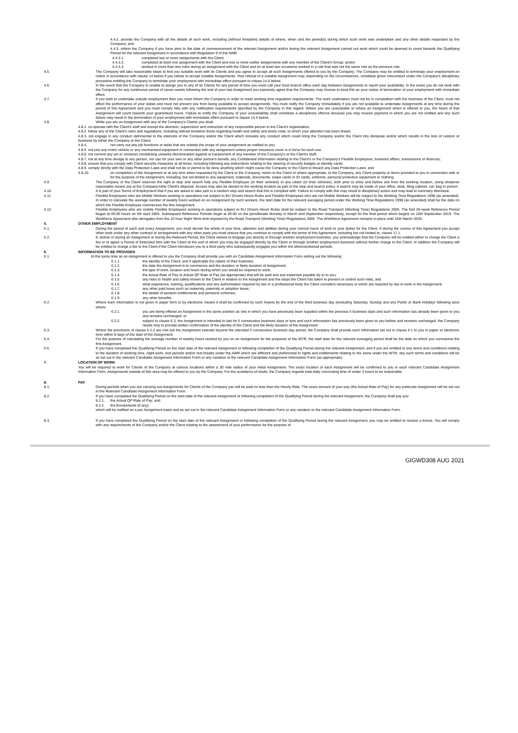4.4.2. provide the Company with all the details of such work, including (without limitation) details of where, when and the period(s) during which such work was undertaken and any other details requested by the Company; and
4.4.3. inform the Company if you have prior to the date of commencement of the relevant Assignment and/or during the relevant Assignment carried out work which could be deemed to count towards the Qualifying Period for the relevant Assignment in accordance with Regulation 9 of the AWR:
4.4.3.1. completed two or more assignments with the Client;
4.4.3.2. completed at least one assignment with the Client and one or more earlier assignments with any member of the Client's Group; and/or
4.4.3.3. worked in more than two roles during an assignment with the Client and on at least two occasions worked in a role that was not the same role as the previous role.
4.5. The Company will take reasonable steps to find you suitable work with its Clients and you agree to accept all such Assignments offered to you by the Company. The Company may be entitled to terminate your employment on notice in accordance with clause 14 below if you refuse to accept suitable Assignments. Your refusal of a suitable Assignment may, depending on the circumstances, constitute gross misconduct under the Company's disciplinary procedure entitling the Company to terminate your employment with immediate effect pursuant to clause 14.4 below.
4.6. In the event that the Company is unable to assign you to any of its Clients for any period of time you must call your local branch office each day between Assignments to report your availability. In the event you do not work with the Company for any continuous period of seven weeks following the end of your last Assignment you expressly agree that the Company may choose to treat this as your notice of termination of your employment with immediate effect.
4.7. If you wish to undertake outside employment then you must inform the Company in order to meet working time regulation requirements. The work undertaken must not be in competition with the business of the Client, must not affect the performance of your duties and must not prevent you from being available to accept assignments. You must notify the Company immediately if you are not available to undertake Assignments at any time during the period of this Agreement and you must comply fully with any notification requirements specified by the Company in this regard. Where you are unavailable or refuse an Assignment which is offered to you, the hours of that Assignment will count towards your guaranteed hours. Failure to notify the Company of your unavailability shall constitute a disciplinary offence because you may receive payment to which you are not entitled and any such failure may result in the termination of your employment with immediate effect pursuant to clause 14.4 below.
4.8. While you are on Assignment with any of the Company's Clients you shall:
4.8.1. co-operate with the Client's staff and accept the direction, supervision and instruction of any responsible person in the Client's organisation;
4.8.2. follow any of the Client's rules and regulations, including without limitation those regarding health and safety and dress code, to which your attention has been drawn;
4.8.3. not engage in any conduct detrimental to the interests of the Company and/or the Client which includes any conduct which could bring the Company and/or the Client into disrepute and/or which results in the loss of custom or business by either the Company or the Client;
4.8.4. not carry out any job functions or tasks that are outside the scope of your assignment as notified to you;
4.8.5. not use any motor vehicle or any mechanised equipment in connection with any assignment unless proper insurance cover is in force for such use.
4.8.6. not commit any act or omission constituting unlawful discrimination against or harassment of any member of the Company's or the Client's staff;
4.8.7. not at any time divulge to any person, nor use for your own or any other person's benefit, any Confidential Information relating to the Client's or the Company's Flexible Employees, business affairs, transactions or finances;
4.8.8. ensure that you comply with Client security measures at all times, including following any instructions relating to the wearing of security badges or identity cards;
4.8.9. comply strictly with the Data Protection Laws and shall not do or permit to be done anything which might cause the Company or the Client to breach any Data Protection Laws; and
4.8.10. on completion of the Assignment or at any time when requested by the Client or the Company, return to the Client or where appropriate, to the Company, any Client property or items provided to you in connection with or for the purpose of the Assignment, including, but not limited to any equipment, materials, documents, swipe cards or ID cards, uniforms, personal protective equipment or clothing.
4.9. The Company or the Client reserves the right to stop and search fully any Flexible Employee (or their vehicles) or any visitor (or their vehicles), both prior to entry and before exit from the working location, using whatever reasonable means are at the Company's/the Client's disposal. Access may also be denied to the working location as part of the stop and search policy. A search may be made of your office, desk, filing cabinet, car, bag or person
4.10. It is part of your Terms of Employment that if you are asked to take part in a random stop and search that this is complied with. Failure to comply with this may result in disciplinary action and may lead to summary dismissal.
4.11. Flexible Employees who are Mobile Workers working in operations not subject to EU Drivers Hours Rules and Flexible Employees who are not Mobile Workers will be subject to the Working Time Regulations 1998 (as amended). In order to calculate the average number of weekly hours worked on an Assignment by such workers, the start date for the relevant averaging period under the Working Time Regulations 1998 (as amended) shall be the date on which the Flexible Employee commences the first Assignment.
4.12. Flexible Employees who are mobile Flexible Employees working in operations subject to EU Drivers Hours Rules shall be subject to the Road Transport (Working Time) Regulations 2005. The first 26-week Reference Period began at 00.00 hours on 5th April 2005. Subsequent Reference Periods begin at 00.00 on the penultimate Monday in March and September respectively, except for the final period which begins on 16th September 2019. The Workforce Agreement also derogates from the 10 hour Night Work limit imposed by the Road Transport (Working Time) Regulations 2005. The Workforce Agreement remains in place until 15th March 2020.
5. OTHER EMPLOYMENT
5.1. During the period of each and every Assignment, you must devote the whole of your time, attention and abilities during your normal hours of work to your duties for the Client. If during the course of this Agreement you accept other work under any other contract or arrangement with any other party you must ensure that you continue to comply with the terms of this Agreement, including but not limited to, clause 17.1.
5.2. If, before or during an Assignment or during the Relevant Period, the Client wishes to Engage you directly or through another employment business, you acknowledge that the Company will be entitled either to charge the Client a fee or to agree a Period of Extended Hire with the Client at the end of which you may be engaged directly by the Client or through another employment business without further charge to the Client. In addition the Company will be entitled to charge a fee to the Client if the Client introduces you to a third party who subsequently engages you within the aforementioned periods.
6. INFORMATION TO BE PROVIDED
6.1. At the same time as an Assignment is offered to you the Company shall provide you with an Candidate Assignment Information Form setting out the following:
6.1.1. the identity of the Client, and if applicable the nature of their business;
6.1.2. the date the Assignment is to commence and the duration or likely duration of Assignment;
6.1.3. the type of work, location and hours during which you would be required to work;
6.1.4. the Actual Rate of Pay or Actual QP Rate of Pay (as appropriate) that will be paid and any expenses payable by or to you;
6.1.5. any risks to health and safety known to the Client in relation to the Assignment and the steps the Client has taken to prevent or control such risks; and
6.1.6. what experience, training, qualifications and any authorisation required by law or a professional body the Client considers necessary or which are required by law to work in the Assignment;
6.1.7. any other paid leave such as maternity, paternity or adoption leave;
6.1.8. the details of pension entitlements and pensions schemes;
6.1.9. any other benefits.
6.2. Where such information is not given in paper form or by electronic means it shall be confirmed by such means by the end of the third business day (excluding Saturday, Sunday and any Public or Bank Holiday) following save where:
6.2.1. you are being offered an Assignment in the same position as one in which you have previously been supplied within the previous 5 business days and such information has already been given to you and remains unchanged; or
6.2.2. subject to clause 6.3, the Assignment is intended to last for 5 consecutive business days or less and such information has previously been given to you before and remains unchanged, the Company needs only to provide written confirmation of the identity of the Client and the likely duration of the Assignment.
6.3. Where the provisions of clause 6.2.2 are met but the Assignment extends beyond the intended 5 consecutive business day period, the Company shall provide such information set out in clause 6.1 to you in paper or electronic form within 8 days of the start of the Assignment.
6.4. For the purpose of calculating the average number of weekly hours worked by you on an Assignment for the purposes of the WTR, the start date for the relevant averaging period shall be the date on which you commence the first Assignment.
6.5. If you have completed the Qualifying Period on the start date of the relevant Assignment or following completion of the Qualifying Period during the relevant Assignment, and if you are entitled to any terms and conditions relating to the duration of working time, night work, rest periods and/or rest breaks under the AWR which are different and preferential to rights and entitlements relating to the same under the WTR, any such terms and conditions will be as set out in the relevant Candidate Assignment Information Form or any variation to the relevant Candidate Assignment Information Form (as appropriate).
7. LOCATION OF WORK
You will be required to work for Clients of the Company at various locations within a 30 mile radius of your initial Assignment. The exact location of each Assignment will be confirmed to you in each relevant Candidate Assignment Information Form. Assignments outside of this area may be offered to you by the Company. For the avoidance of doubt, the Company regards total daily commuting time of under 3 hours to be reasonable
8. PAY
8.1. During periods when you are carrying out Assignments for Clients of the Company you will be paid no less than the Hourly Rate. The exact amount of your pay (the Actual Rate of Pay) for any particular Assignment will be set out in the Relevant Candidate Assignment Information Form.
8.2. If you have completed the Qualifying Period on the start date of the relevant Assignment or following completion of the Qualifying Period during the relevant Assignment, the Company shall pay you:
8.2.1. the Actual QP Rate of Pay; and
8.2.2. the Emoluments (if any),
which will be notified on a per Assignment basis and as set out in the relevant Candidate Assignment Information Form or any variation to the relevant Candidate Assignment Information Form.
8.3. If you have completed the Qualifying Period on the start date of the relevant Assignment or following completion of the Qualifying Period during the relevant Assignment, you may be entitled to receive a bonus. You will comply with any requirements of the Company and/or the Client relating to the assessment of your performance for the purpose of
GIGWD308 AUG 2021